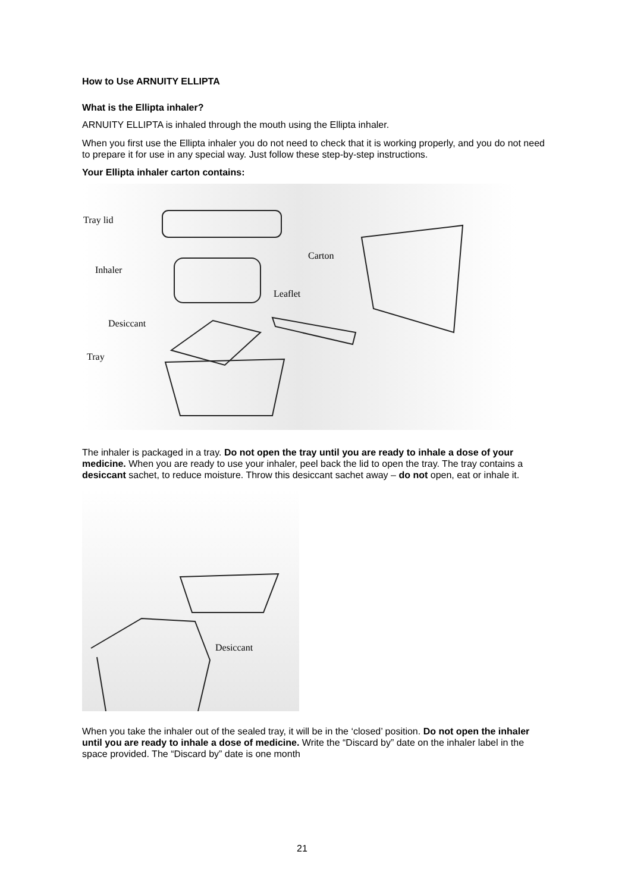How to Use ARNUITY ELLIPTA
What is the Ellipta inhaler?
ARNUITY ELLIPTA is inhaled through the mouth using the Ellipta inhaler.
When you first use the Ellipta inhaler you do not need to check that it is working properly, and you do not need to prepare it for use in any special way. Just follow these step-by-step instructions.
Your Ellipta inhaler carton contains:
Tray lid
Inhaler
Desiccant
Tray
Carton
Leaflet
The inhaler is packaged in a tray. Do not open the tray until you are ready to inhale a dose of your medicine. When you are ready to use your inhaler, peel back the lid to open the tray. The tray contains a desiccant sachet, to reduce moisture. Throw this desiccant sachet away – do not open, eat or inhale it.
Desiccant
When you take the inhaler out of the sealed tray, it will be in the ‘closed’ position. Do not open the inhaler until you are ready to inhale a dose of medicine. Write the “Discard by” date on the inhaler label in the space provided. The “Discard by” date is one month
21